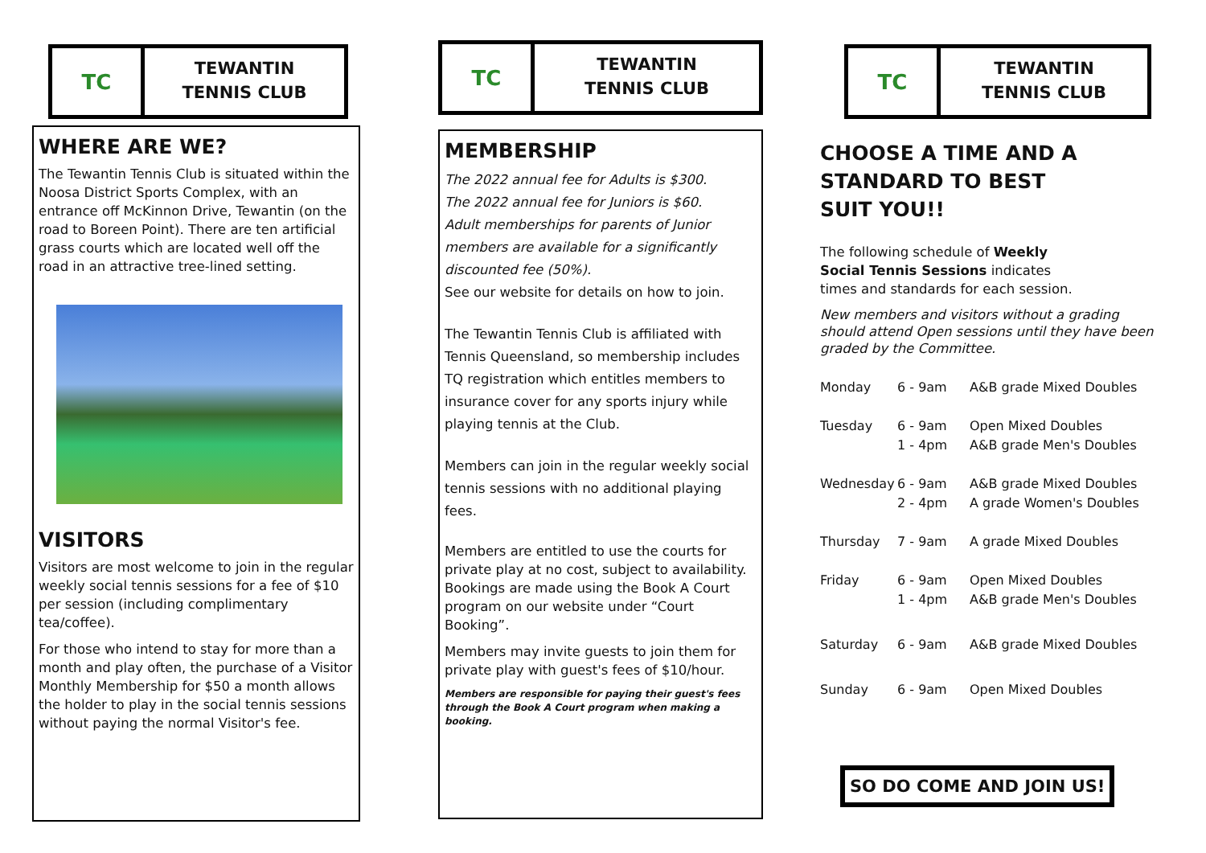TC
TEWANTIN
TENNIS CLUB
WHERE ARE WE?
The Tewantin Tennis Club is situated within the Noosa District Sports Complex, with an entrance off McKinnon Drive, Tewantin (on the road to Boreen Point). There are ten artificial grass courts which are located well off the road in an attractive tree-lined setting.
VISITORS
Visitors are most welcome to join in the regular weekly social tennis sessions for a fee of $10 per session (including complimentary tea/coffee).
For those who intend to stay for more than a month and play often, the purchase of a Visitor Monthly Membership for $50 a month allows the holder to play in the social tennis sessions without paying the normal Visitor's fee.
TC
TEWANTIN
TENNIS CLUB
MEMBERSHIP
The 2022 annual fee for Adults is $300.
The 2022 annual fee for Juniors is $60.
Adult memberships for parents of Junior members are available for a significantly discounted fee (50%).
See our website for details on how to join.
The Tewantin Tennis Club is affiliated with Tennis Queensland, so membership includes TQ registration which entitles members to insurance cover for any sports injury while playing tennis at the Club.
Members can join in the regular weekly social tennis sessions with no additional playing fees.
Members are entitled to use the courts for private play at no cost, subject to availability. Bookings are made using the Book A Court program on our website under “Court Booking”.
Members may invite guests to join them for private play with guest's fees of $10/hour.
Members are responsible for paying their guest's fees through the Book A Court program when making a booking.
TC
TEWANTIN
TENNIS CLUB
CHOOSE A TIME AND A STANDARD TO BEST SUIT YOU!!
The following schedule of Weekly Social Tennis Sessions indicates times and standards for each session.
New members and visitors without a grading should attend Open sessions until they have been graded by the Committee.
| Monday | 6 - 9am | A&B grade Mixed Doubles |
| Tuesday | 6 - 9am 1 - 4pm | Open Mixed Doubles A&B grade Men's Doubles |
| Wednesday | 6 - 9am 2 - 4pm | A&B grade Mixed Doubles A grade Women's Doubles |
| Thursday | 7 - 9am | A grade Mixed Doubles |
| Friday | 6 - 9am 1 - 4pm | Open Mixed Doubles A&B grade Men's Doubles |
| Saturday | 6 - 9am | A&B grade Mixed Doubles |
| Sunday | 6 - 9am | Open Mixed Doubles |
SO DO COME AND JOIN US!